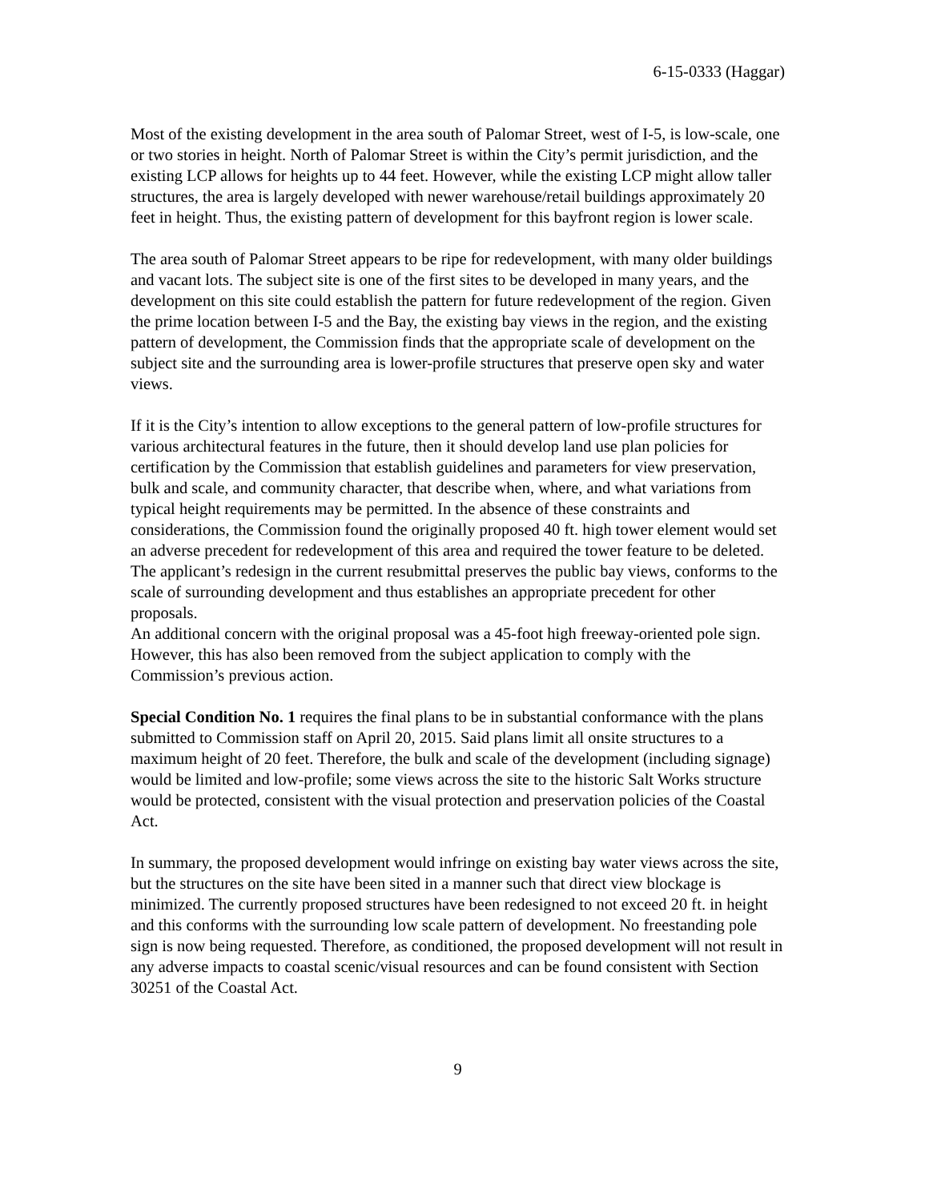6-15-0333 (Haggar)
Most of the existing development in the area south of Palomar Street, west of I-5, is low-scale, one or two stories in height. North of Palomar Street is within the City’s permit jurisdiction, and the existing LCP allows for heights up to 44 feet. However, while the existing LCP might allow taller structures, the area is largely developed with newer warehouse/retail buildings approximately 20 feet in height. Thus, the existing pattern of development for this bayfront region is lower scale.
The area south of Palomar Street appears to be ripe for redevelopment, with many older buildings and vacant lots. The subject site is one of the first sites to be developed in many years, and the development on this site could establish the pattern for future redevelopment of the region. Given the prime location between I-5 and the Bay, the existing bay views in the region, and the existing pattern of development, the Commission finds that the appropriate scale of development on the subject site and the surrounding area is lower-profile structures that preserve open sky and water views.
If it is the City’s intention to allow exceptions to the general pattern of low-profile structures for various architectural features in the future, then it should develop land use plan policies for certification by the Commission that establish guidelines and parameters for view preservation, bulk and scale, and community character, that describe when, where, and what variations from typical height requirements may be permitted. In the absence of these constraints and considerations, the Commission found the originally proposed 40 ft. high tower element would set an adverse precedent for redevelopment of this area and required the tower feature to be deleted. The applicant’s redesign in the current resubmittal preserves the public bay views, conforms to the scale of surrounding development and thus establishes an appropriate precedent for other proposals.
An additional concern with the original proposal was a 45-foot high freeway-oriented pole sign. However, this has also been removed from the subject application to comply with the Commission’s previous action.
Special Condition No. 1 requires the final plans to be in substantial conformance with the plans submitted to Commission staff on April 20, 2015. Said plans limit all onsite structures to a maximum height of 20 feet. Therefore, the bulk and scale of the development (including signage) would be limited and low-profile; some views across the site to the historic Salt Works structure would be protected, consistent with the visual protection and preservation policies of the Coastal Act.
In summary, the proposed development would infringe on existing bay water views across the site, but the structures on the site have been sited in a manner such that direct view blockage is minimized. The currently proposed structures have been redesigned to not exceed 20 ft. in height and this conforms with the surrounding low scale pattern of development. No freestanding pole sign is now being requested. Therefore, as conditioned, the proposed development will not result in any adverse impacts to coastal scenic/visual resources and can be found consistent with Section 30251 of the Coastal Act.
9